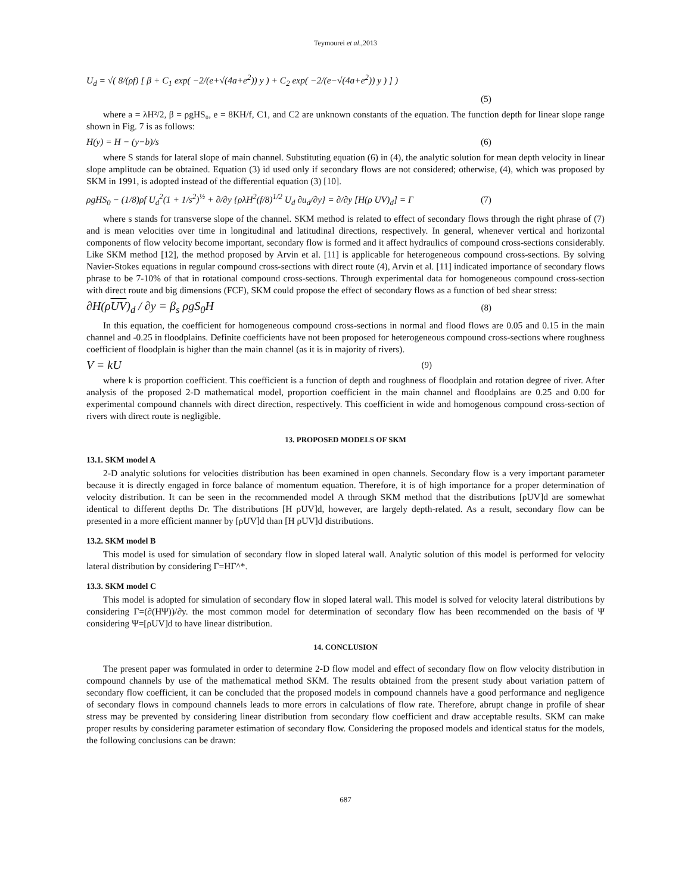Teymourei et al.,2013
U<sub>d</sub> = √( 8/(ρf) [ β + C<sub>1</sub> exp( −2/(e+√(4a+e<sup>2</sup>)) y ) + C<sub>2</sub> exp( −2/(e−√(4a+e<sup>2</sup>)) y ) ] )
(5)
where a = λH²/2, β = ρgHS₀, e = 8KH/f, C1, and C2 are unknown constants of the equation. The function depth for linear slope range shown in Fig. 7 is as follows:
H(y) = H − (y−b)/s (6)
where S stands for lateral slope of main channel. Substituting equation (6) in (4), the analytic solution for mean depth velocity in linear slope amplitude can be obtained. Equation (3) id used only if secondary flows are not considered; otherwise, (4), which was proposed by SKM in 1991, is adopted instead of the differential equation (3) [10].
ρgHS<sub>0</sub> − (1/8)ρf U<sub>d</sub><sup>2</sup>(1 + 1/s<sup>2</sup>)<sup>½</sup> + ∂/∂y {ρλH<sup>2</sup>(f/8)<sup>1/2</sup> U<sub>d</sub> ∂u<sub>d</sub>/∂y} = ∂/∂y [H(ρ UV)<sub>d</sub>] = Γ (7)
where s stands for transverse slope of the channel. SKM method is related to effect of secondary flows through the right phrase of (7) and is mean velocities over time in longitudinal and latitudinal directions, respectively. In general, whenever vertical and horizontal components of flow velocity become important, secondary flow is formed and it affect hydraulics of compound cross-sections considerably. Like SKM method [12], the method proposed by Arvin et al. [11] is applicable for heterogeneous compound cross-sections. By solving Navier-Stokes equations in regular compound cross-sections with direct route (4), Arvin et al. [11] indicated importance of secondary flows phrase to be 7-10% of that in rotational compound cross-sections. Through experimental data for homogeneous compound cross-section with direct route and big dimensions (FCF), SKM could propose the effect of secondary flows as a function of bed shear stress:
∂H(ρUV)<sub>d</sub> / ∂y = β<sub>s</sub> ρgS<sub>0</sub>H (8)
In this equation, the coefficient for homogeneous compound cross-sections in normal and flood flows are 0.05 and 0.15 in the main channel and -0.25 in floodplains. Definite coefficients have not been proposed for heterogeneous compound cross-sections where roughness coefficient of floodplain is higher than the main channel (as it is in majority of rivers).
V = kU (9)
where k is proportion coefficient. This coefficient is a function of depth and roughness of floodplain and rotation degree of river. After analysis of the proposed 2-D mathematical model, proportion coefficient in the main channel and floodplains are 0.25 and 0.00 for experimental compound channels with direct direction, respectively. This coefficient in wide and homogenous compound cross-section of rivers with direct route is negligible.
13. PROPOSED MODELS OF SKM
13.1. SKM model A
2-D analytic solutions for velocities distribution has been examined in open channels. Secondary flow is a very important parameter because it is directly engaged in force balance of momentum equation. Therefore, it is of high importance for a proper determination of velocity distribution. It can be seen in the recommended model A through SKM method that the distributions [ρUV]d are somewhat identical to different depths Dr. The distributions [H ρUV]d, however, are largely depth-related. As a result, secondary flow can be presented in a more efficient manner by [ρUV]d than [H ρUV]d distributions.
13.2. SKM model B
This model is used for simulation of secondary flow in sloped lateral wall. Analytic solution of this model is performed for velocity lateral distribution by considering Γ=HΓ^*.
13.3. SKM model C
This model is adopted for simulation of secondary flow in sloped lateral wall. This model is solved for velocity lateral distributions by considering Γ=(∂(HΨ))/∂y. the most common model for determination of secondary flow has been recommended on the basis of Ψ considering Ψ=[ρUV]d to have linear distribution.
14. CONCLUSION
The present paper was formulated in order to determine 2-D flow model and effect of secondary flow on flow velocity distribution in compound channels by use of the mathematical method SKM. The results obtained from the present study about variation pattern of secondary flow coefficient, it can be concluded that the proposed models in compound channels have a good performance and negligence of secondary flows in compound channels leads to more errors in calculations of flow rate. Therefore, abrupt change in profile of shear stress may be prevented by considering linear distribution from secondary flow coefficient and draw acceptable results. SKM can make proper results by considering parameter estimation of secondary flow. Considering the proposed models and identical status for the models, the following conclusions can be drawn:
687